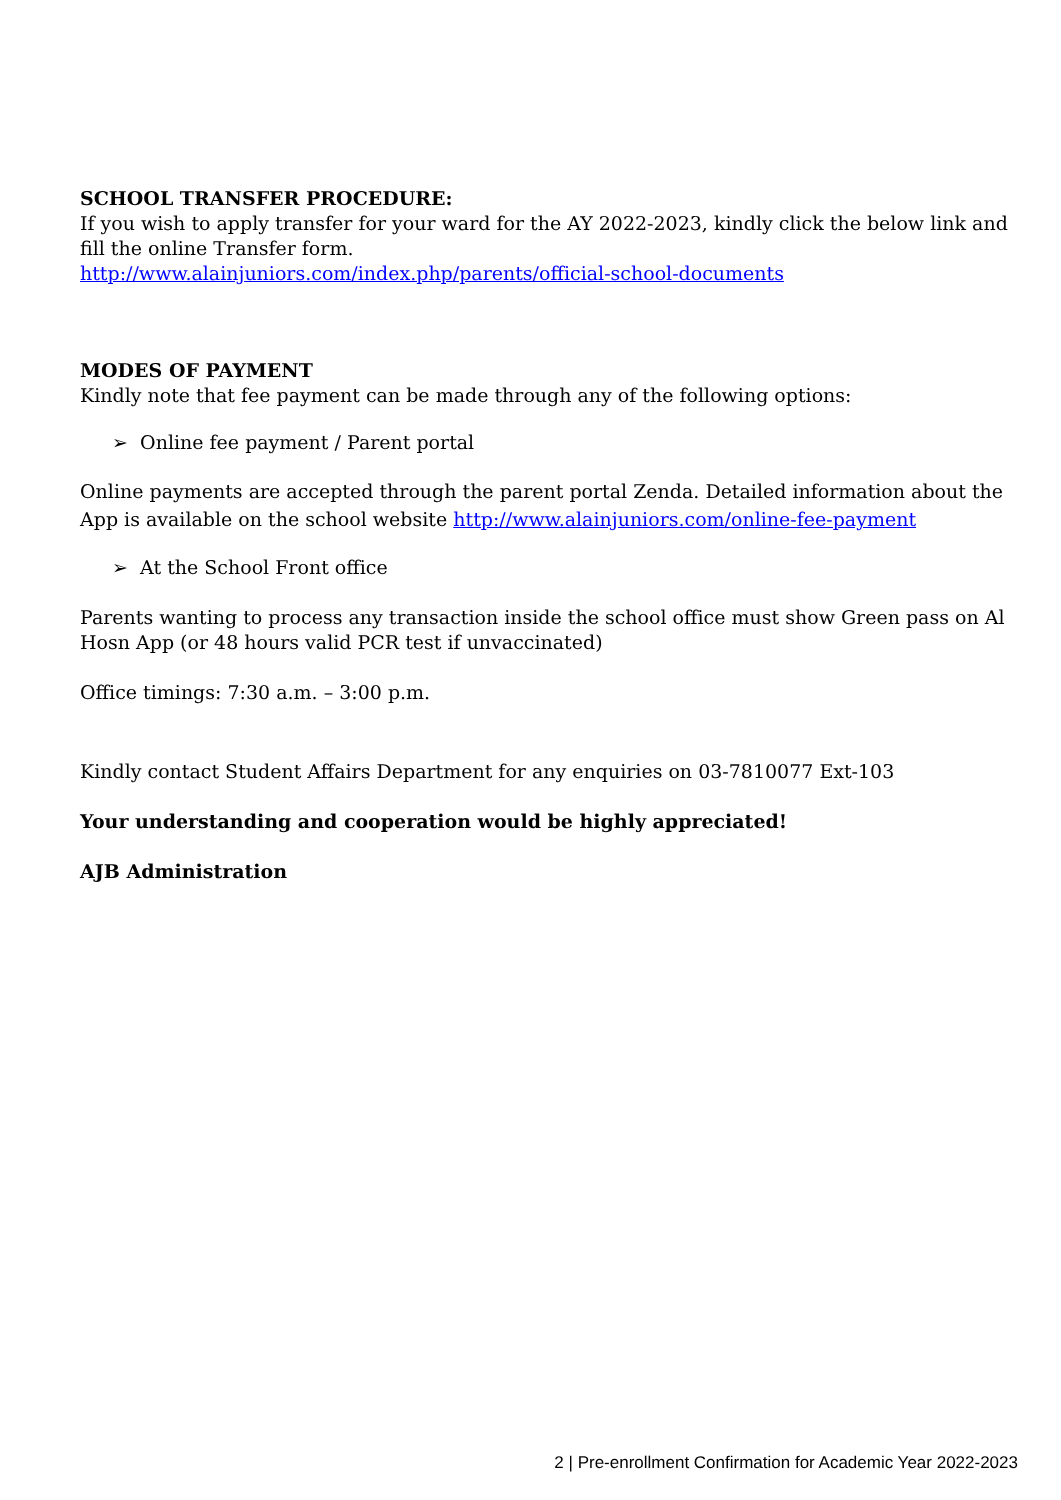SCHOOL TRANSFER PROCEDURE:
If you wish to apply transfer for your ward for the AY 2022-2023, kindly click the below link and fill the online Transfer form.
http://www.alainjuniors.com/index.php/parents/official-school-documents
MODES OF PAYMENT
Kindly note that fee payment can be made through any of the following options:
➢ Online fee payment / Parent portal
Online payments are accepted through the parent portal Zenda. Detailed information about the App is available on the school website http://www.alainjuniors.com/online-fee-payment
➢ At the School Front office
Parents wanting to process any transaction inside the school office must show Green pass on Al Hosn App (or 48 hours valid PCR test if unvaccinated)
Office timings: 7:30 a.m. – 3:00 p.m.
Kindly contact Student Affairs Department for any enquiries on 03-7810077 Ext-103
Your understanding and cooperation would be highly appreciated!
AJB Administration
2 | Pre-enrollment Confirmation for Academic Year 2022-2023